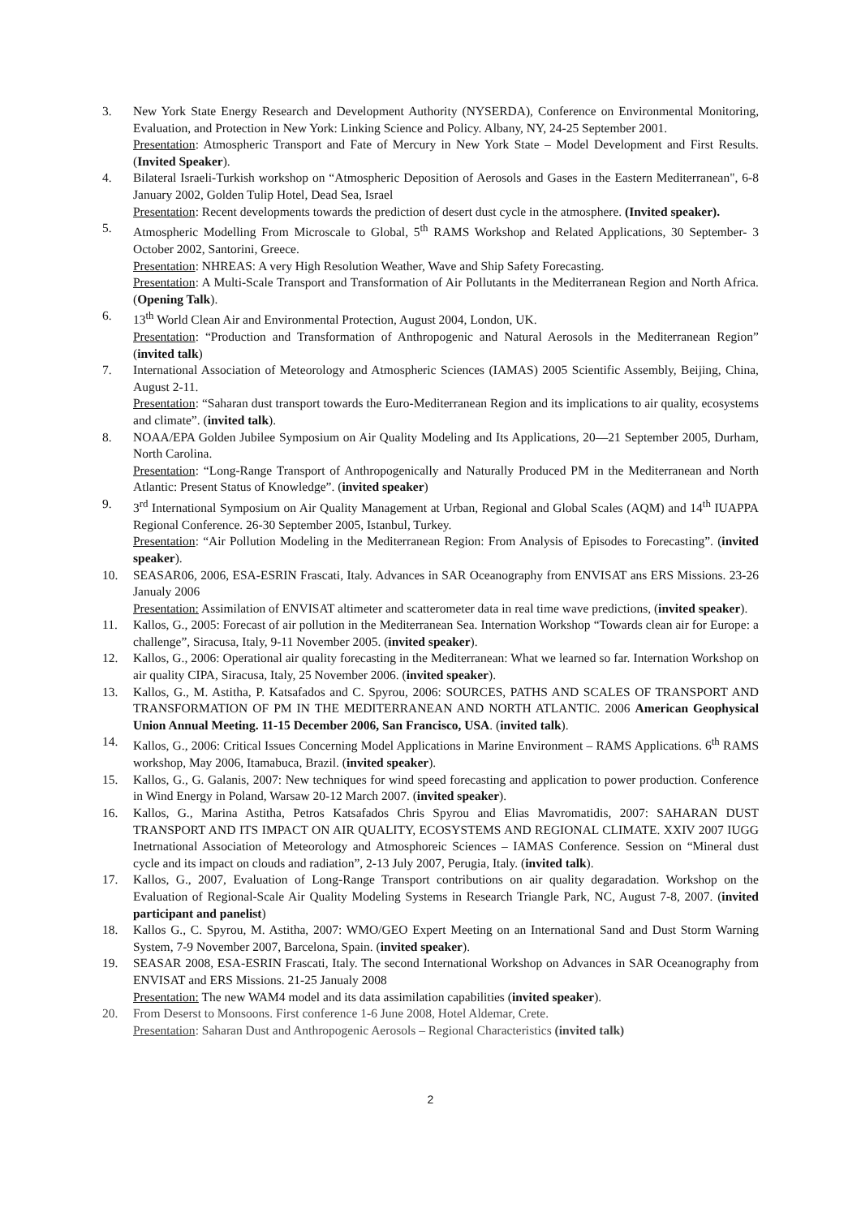3. New York State Energy Research and Development Authority (NYSERDA), Conference on Environmental Monitoring, Evaluation, and Protection in New York: Linking Science and Policy. Albany, NY, 24-25 September 2001.
Presentation: Atmospheric Transport and Fate of Mercury in New York State – Model Development and First Results. (Invited Speaker).
4. Bilateral Israeli-Turkish workshop on “Atmospheric Deposition of Aerosols and Gases in the Eastern Mediterranean", 6-8 January 2002, Golden Tulip Hotel, Dead Sea, Israel
Presentation: Recent developments towards the prediction of desert dust cycle in the atmosphere. (Invited speaker).
5. Atmospheric Modelling From Microscale to Global, 5<sup>th</sup> RAMS Workshop and Related Applications, 30 September- 3 October 2002, Santorini, Greece.
Presentation: NHREAS: A very High Resolution Weather, Wave and Ship Safety Forecasting.
Presentation: A Multi-Scale Transport and Transformation of Air Pollutants in the Mediterranean Region and North Africa. (Opening Talk).
6. 13<sup>th</sup> World Clean Air and Environmental Protection, August 2004, London, UK.
Presentation: “Production and Transformation of Anthropogenic and Natural Aerosols in the Mediterranean Region” (invited talk)
7. International Association of Meteorology and Atmospheric Sciences (IAMAS) 2005 Scientific Assembly, Beijing, China, August 2-11.
Presentation: “Saharan dust transport towards the Euro-Mediterranean Region and its implications to air quality, ecosystems and climate”. (invited talk).
8. NOAA/EPA Golden Jubilee Symposium on Air Quality Modeling and Its Applications, 20—21 September 2005, Durham, North Carolina.
Presentation: “Long-Range Transport of Anthropogenically and Naturally Produced PM in the Mediterranean and North Atlantic: Present Status of Knowledge”. (invited speaker)
9. 3<sup>rd</sup> International Symposium on Air Quality Management at Urban, Regional and Global Scales (AQM) and 14<sup>th</sup> IUAPPA Regional Conference. 26-30 September 2005, Istanbul, Turkey.
Presentation: “Air Pollution Modeling in the Mediterranean Region: From Analysis of Episodes to Forecasting”. (invited speaker).
10. SEASAR06, 2006, ESA-ESRIN Frascati, Italy. Advances in SAR Oceanography from ENVISAT ans ERS Missions. 23-26 Janualy 2006
Presentation: Assimilation of ENVISAT altimeter and scatterometer data in real time wave predictions, (invited speaker).
11. Kallos, G., 2005: Forecast of air pollution in the Mediterranean Sea. Internation Workshop “Towards clean air for Europe: a challenge”, Siracusa, Italy, 9-11 November 2005. (invited speaker).
12. Kallos, G., 2006: Operational air quality forecasting in the Mediterranean: What we learned so far. Internation Workshop on air quality CIPA, Siracusa, Italy, 25 November 2006. (invited speaker).
13. Kallos, G., M. Astitha, P. Katsafados and C. Spyrou, 2006: SOURCES, PATHS AND SCALES OF TRANSPORT AND TRANSFORMATION OF PM IN THE MEDITERRANEAN AND NORTH ATLANTIC. 2006 American Geophysical Union Annual Meeting. 11-15 December 2006, San Francisco, USA. (invited talk).
14. Kallos, G., 2006: Critical Issues Concerning Model Applications in Marine Environment – RAMS Applications. 6<sup>th</sup> RAMS workshop, May 2006, Itamabuca, Brazil. (invited speaker).
15. Kallos, G., G. Galanis, 2007: New techniques for wind speed forecasting and application to power production. Conference in Wind Energy in Poland, Warsaw 20-12 March 2007. (invited speaker).
16. Kallos, G., Marina Astitha, Petros Katsafados Chris Spyrou and Elias Mavromatidis, 2007: SAHARAN DUST TRANSPORT AND ITS IMPACT ON AIR QUALITY, ECOSYSTEMS AND REGIONAL CLIMATE. XXIV 2007 IUGG Inetrnational Association of Meteorology and Atmosphoreic Sciences – IAMAS Conference. Session on “Mineral dust cycle and its impact on clouds and radiation”, 2-13 July 2007, Perugia, Italy. (invited talk).
17. Kallos, G., 2007, Evaluation of Long-Range Transport contributions on air quality degaradation. Workshop on the Evaluation of Regional-Scale Air Quality Modeling Systems in Research Triangle Park, NC, August 7-8, 2007. (invited participant and panelist)
18. Kallos G., C. Spyrou, M. Astitha, 2007: WMO/GEO Expert Meeting on an International Sand and Dust Storm Warning System, 7-9 November 2007, Barcelona, Spain. (invited speaker).
19. SEASAR 2008, ESA-ESRIN Frascati, Italy. The second International Workshop on Advances in SAR Oceanography from ENVISAT and ERS Missions. 21-25 Janualy 2008
Presentation: The new WAM4 model and its data assimilation capabilities (invited speaker).
20. From Deserst to Monsoons. First conference 1-6 June 2008, Hotel Aldemar, Crete.
Presentation: Saharan Dust and Anthropogenic Aerosols – Regional Characteristics (invited talk)
2